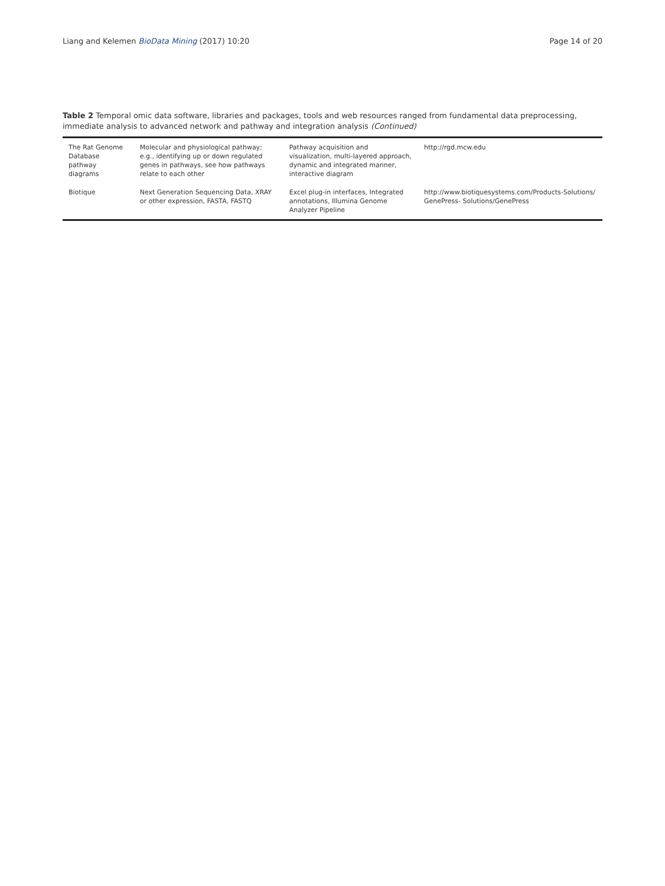Liang and Kelemen BioData Mining (2017) 10:20 Page 14 of 20
Table 2 Temporal omic data software, libraries and packages, tools and web resources ranged from fundamental data preprocessing, immediate analysis to advanced network and pathway and integration analysis (Continued)
| The Rat Genome Database pathway diagrams | Molecular and physiological pathway; e.g., identifying up or down regulated genes in pathways, see how pathways relate to each other | Pathway acquisition and visualization, multi-layered approach, dynamic and integrated manner, interactive diagram | http://rgd.mcw.edu |
| Biotique | Next Generation Sequencing Data, XRAY or other expression, FASTA, FASTQ | Excel plug-in interfaces, Integrated annotations, Illumina Genome Analyzer Pipeline | http://www.biotiquesystems.com/Products-Solutions/ GenePress- Solutions/GenePress |